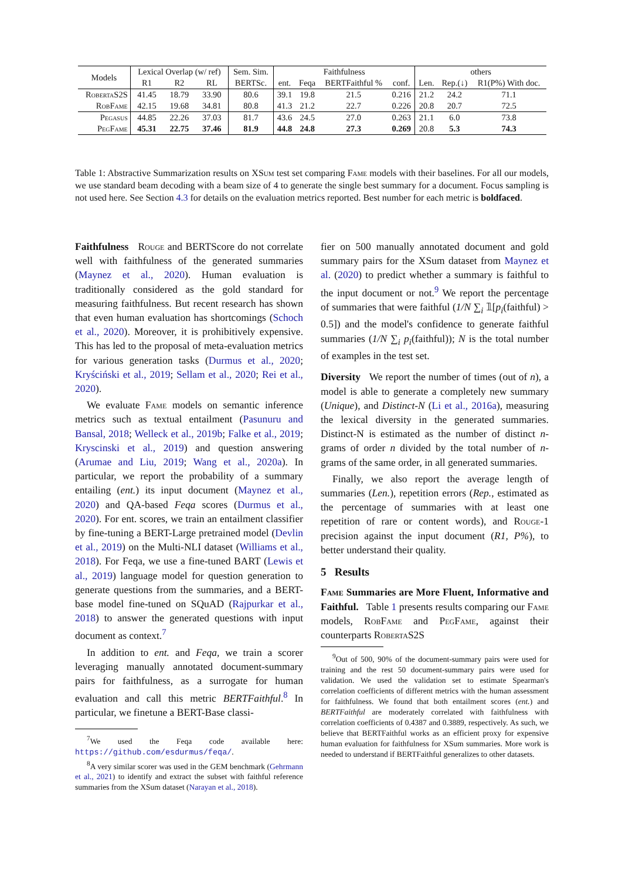| Models | Lexical Overlap (w/ ref) | | | Sem. Sim. | Faithfulness | | | | others | | |
| | R1 | R2 | RL | BERTSc. | ent. | Feqa | BERTFaithful % | conf. | Len. | Rep.(↓) | R1(P%) With doc. |
| RobertaS2S | 41.45 | 18.79 | 33.90 | 80.6 | 39.1 | 19.8 | 21.5 | 0.216 | 21.2 | 24.2 | 71.1 |
| RobFame | 42.15 | 19.68 | 34.81 | 80.8 | 41.3 | 21.2 | 22.7 | 0.226 | 20.8 | 20.7 | 72.5 |
| Pegasus | 44.85 | 22.26 | 37.03 | 81.7 | 43.6 | 24.5 | 27.0 | 0.263 | 21.1 | 6.0 | 73.8 |
| PegFame | 45.31 | 22.75 | 37.46 | 81.9 | 44.8 | 24.8 | 27.3 | 0.269 | 20.8 | 5.3 | 74.3 |
Table 1: Abstractive Summarization results on XSum test set comparing Fame models with their baselines. For all our models, we use standard beam decoding with a beam size of 4 to generate the single best summary for a document. Focus sampling is not used here. See Section 4.3 for details on the evaluation metrics reported. Best number for each metric is boldfaced.
Faithfulness Rouge and BERTScore do not correlate well with faithfulness of the generated summaries (Maynez et al., 2020). Human evaluation is traditionally considered as the gold standard for measuring faithfulness. But recent research has shown that even human evaluation has shortcomings (Schoch et al., 2020). Moreover, it is prohibitively expensive. This has led to the proposal of meta-evaluation metrics for various generation tasks (Durmus et al., 2020; Kryściński et al., 2019; Sellam et al., 2020; Rei et al., 2020).
We evaluate Fame models on semantic inference metrics such as textual entailment (Pasunuru and Bansal, 2018; Welleck et al., 2019b; Falke et al., 2019; Kryscinski et al., 2019) and question answering (Arumae and Liu, 2019; Wang et al., 2020a). In particular, we report the probability of a summary entailing (ent.) its input document (Maynez et al., 2020) and QA-based Feqa scores (Durmus et al., 2020). For ent. scores, we train an entailment classifier by fine-tuning a BERT-Large pretrained model (Devlin et al., 2019) on the Multi-NLI dataset (Williams et al., 2018). For Feqa, we use a fine-tuned BART (Lewis et al., 2019) language model for question generation to generate questions from the summaries, and a BERT-base model fine-tuned on SQuAD (Rajpurkar et al., 2018) to answer the generated questions with input document as context.<sup>7</sup>
In addition to ent. and Feqa, we train a scorer leveraging manually annotated document-summary pairs for faithfulness, as a surrogate for human evaluation and call this metric BERTFaithful.<sup>8</sup> In particular, we finetune a BERT-Base classi-
<sup>7</sup> We used the Feqa code available here: https://github.com/esdurmus/feqa/.
<sup>8</sup> A very similar scorer was used in the GEM benchmark (Gehrmann et al., 2021) to identify and extract the subset with faithful reference summaries from the XSum dataset (Narayan et al., 2018).
fier on 500 manually annotated document and gold summary pairs for the XSum dataset from Maynez et al. (2020) to predict whether a summary is faithful to the input document or not.<sup>9</sup> We report the percentage of summaries that were faithful (1/N ∑<sub>i</sub> 𝟙[p<sub>i</sub>(faithful) > 0.5]) and the model's confidence to generate faithful summaries (1/N ∑<sub>i</sub> p<sub>i</sub>(faithful)); N is the total number of examples in the test set.
Diversity We report the number of times (out of n), a model is able to generate a completely new summary (Unique), and Distinct-N (Li et al., 2016a), measuring the lexical diversity in the generated summaries. Distinct-N is estimated as the number of distinct n-grams of order n divided by the total number of n-grams of the same order, in all generated summaries.
Finally, we also report the average length of summaries (Len.), repetition errors (Rep., estimated as the percentage of summaries with at least one repetition of rare or content words), and Rouge-1 precision against the input document (R1, P%), to better understand their quality.
5 Results
Fame Summaries are More Fluent, Informative and Faithful. Table 1 presents results comparing our Fame models, Rob Fame and Peg Fame, against their counterparts Roberta S2S
<sup>9</sup> Out of 500, 90% of the document-summary pairs were used for training and the rest 50 document-summary pairs were used for validation. We used the validation set to estimate Spearman's correlation coefficients of different metrics with the human assessment for faithfulness. We found that both entailment scores (ent.) and BERTFaithful are moderately correlated with faithfulness with correlation coefficients of 0.4387 and 0.3889, respectively. As such, we believe that BERTFaithful works as an efficient proxy for expensive human evaluation for faithfulness for XSum summaries. More work is needed to understand if BERTFaithful generalizes to other datasets.